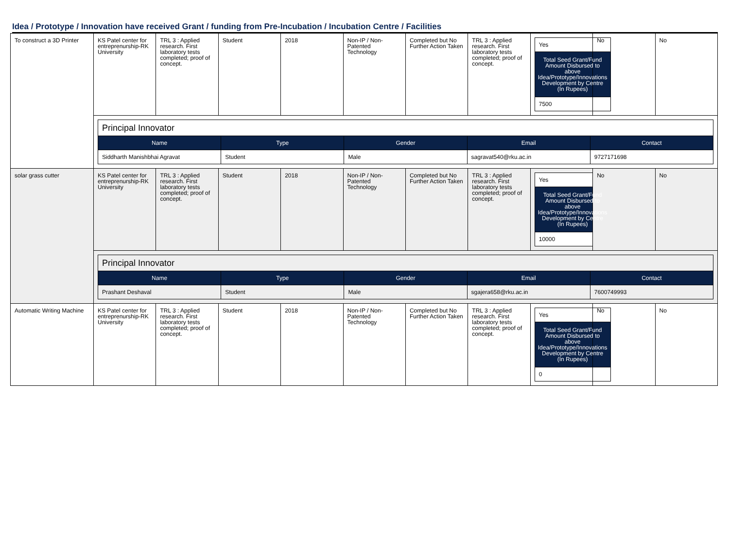Idea / Prototype / Innovation have received Grant / funding from Pre-Incubation / Incubation Centre / Facilities
| To construct a 3D Printer | KS Patel center for entreprenurship-RK University | TRL 3 : Applied research. First laboratory tests completed; proof of concept. | Student | 2018 | Non-IP / Non-Patented Technology | Completed but No Further Action Taken | TRL 3 : Applied research. First laboratory tests completed; proof of concept. | / Yes / / Total Seed Grant/Fund Amount Disbursed to above Idea/Prototype/Innovations Development by Centre (In Rupees) / / 7500 / | No | No |
| | / Principal Innovator / / / / / / Name / Type / Gender / Email / Contact / / Siddharth Manishbhai Agravat / Student / Male / sagravat540@rku.ac.in / 9727171698 / | | | | | | | | | |
| solar grass cutter | KS Patel center for entreprenurship-RK University | TRL 3 : Applied research. First laboratory tests completed; proof of concept. | Student | 2018 | Non-IP / Non-Patented Technology | Completed but No Further Action Taken | TRL 3 : Applied research. First laboratory tests completed; proof of concept. | / Yes / / Total Seed Grant/Fund Amount Disbursed to above Idea/Prototype/Innovations Development by Centre (In Rupees) / / 10000 / | No | No |
| | / Principal Innovator / / / / / / Name / Type / Gender / Email / Contact / / Prashant Deshaval / Student / Male / sgajera658@rku.ac.in / 7600749993 / | | | | | | | | | |
| Automatic Writing Machine | KS Patel center for entreprenurship-RK University | TRL 3 : Applied research. First laboratory tests completed; proof of concept. | Student | 2018 | Non-IP / Non-Patented Technology | Completed but No Further Action Taken | TRL 3 : Applied research. First laboratory tests completed; proof of concept. | / Yes / / Total Seed Grant/Fund Amount Disbursed to above Idea/Prototype/Innovations Development by Centre (In Rupees) / / 0 / | No | No |